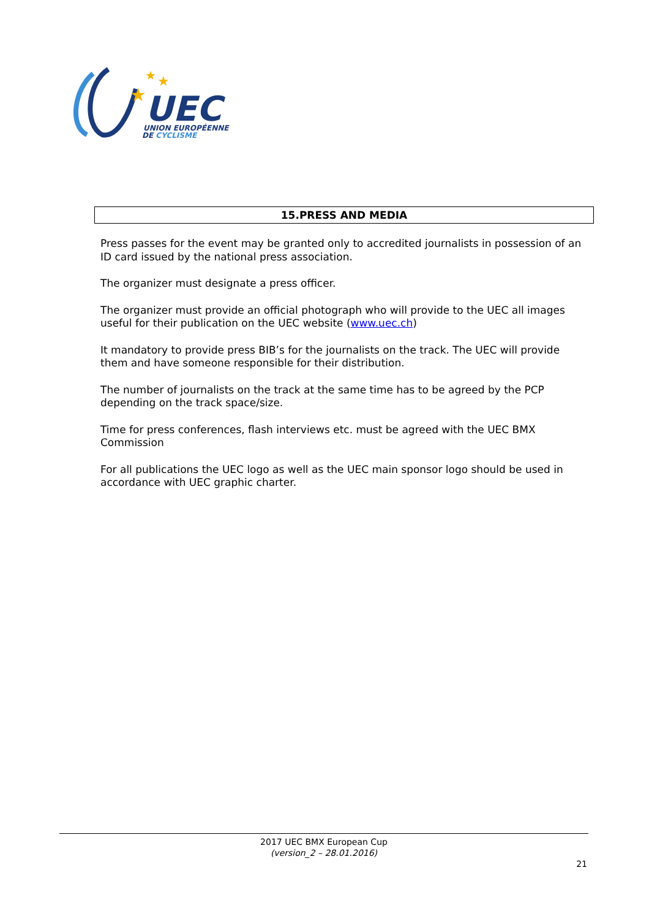★
★
★
UEC
UNION EUROPÉENNE
DE CYCLISME
15.PRESS AND MEDIA
Press passes for the event may be granted only to accredited journalists in possession of an ID card issued by the national press association.
The organizer must designate a press officer.
The organizer must provide an official photograph who will provide to the UEC all images useful for their publication on the UEC website (www.uec.ch)
It mandatory to provide press BIB’s for the journalists on the track. The UEC will provide them and have someone responsible for their distribution.
The number of journalists on the track at the same time has to be agreed by the PCP depending on the track space/size.
Time for press conferences, flash interviews etc. must be agreed with the UEC BMX Commission
For all publications the UEC logo as well as the UEC main sponsor logo should be used in accordance with UEC graphic charter.
2017 UEC BMX European Cup
(version_2 – 28.01.2016)
21